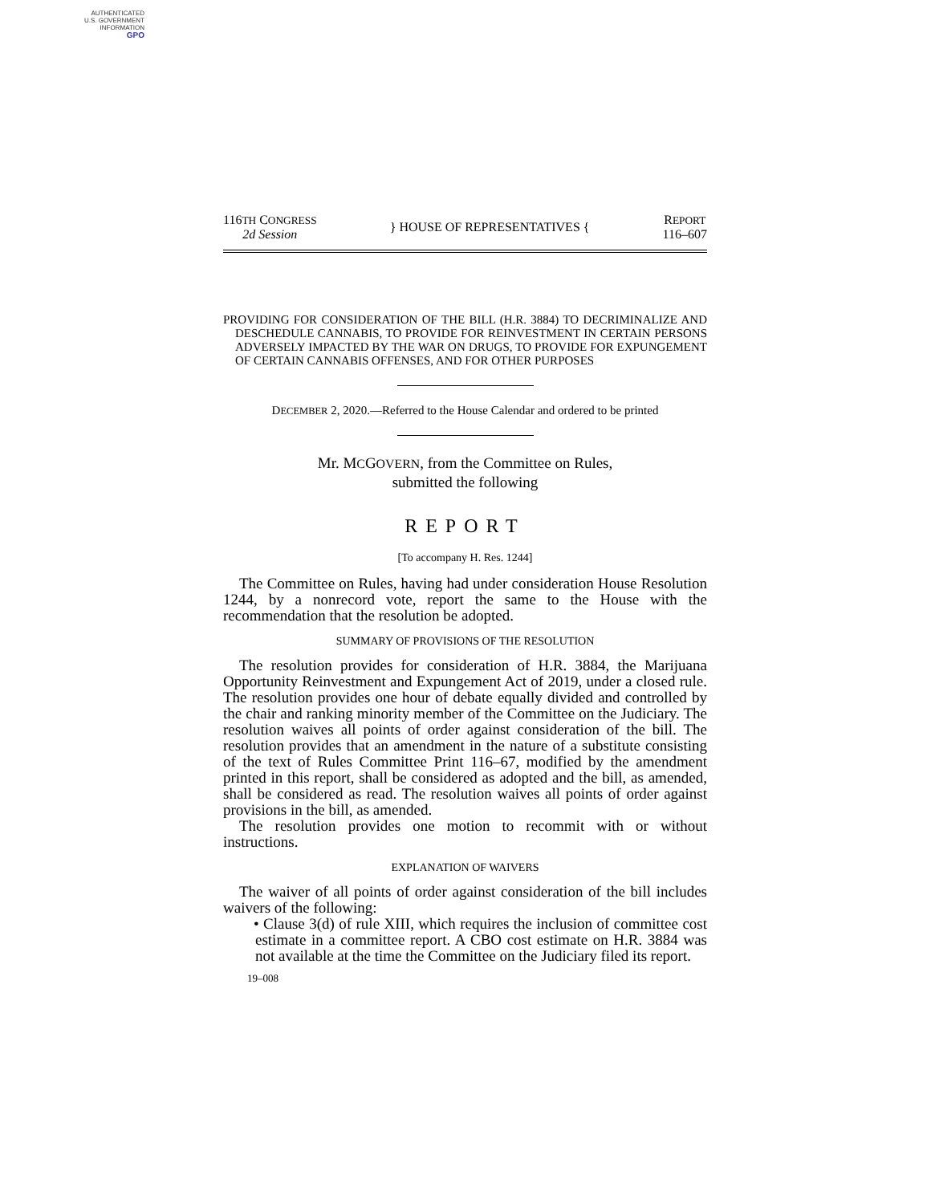AUTHENTICATED
U.S. GOVERNMENT
INFORMATION
GPO
116TH CONGRESS
2d Session
} HOUSE OF REPRESENTATIVES {
REPORT
116–607
PROVIDING FOR CONSIDERATION OF THE BILL (H.R. 3884) TO DECRIMINALIZE AND DESCHEDULE CANNABIS, TO PROVIDE FOR REINVESTMENT IN CERTAIN PERSONS ADVERSELY IMPACTED BY THE WAR ON DRUGS, TO PROVIDE FOR EXPUNGEMENT OF CERTAIN CANNABIS OFFENSES, AND FOR OTHER PURPOSES
DECEMBER 2, 2020.—Referred to the House Calendar and ordered to be printed
Mr. MCGOVERN, from the Committee on Rules,
submitted the following
REPORT
[To accompany H. Res. 1244]
The Committee on Rules, having had under consideration House Resolution 1244, by a nonrecord vote, report the same to the House with the recommendation that the resolution be adopted.
SUMMARY OF PROVISIONS OF THE RESOLUTION
The resolution provides for consideration of H.R. 3884, the Marijuana Opportunity Reinvestment and Expungement Act of 2019, under a closed rule. The resolution provides one hour of debate equally divided and controlled by the chair and ranking minority member of the Committee on the Judiciary. The resolution waives all points of order against consideration of the bill. The resolution provides that an amendment in the nature of a substitute consisting of the text of Rules Committee Print 116–67, modified by the amendment printed in this report, shall be considered as adopted and the bill, as amended, shall be considered as read. The resolution waives all points of order against provisions in the bill, as amended.
The resolution provides one motion to recommit with or without instructions.
EXPLANATION OF WAIVERS
The waiver of all points of order against consideration of the bill includes waivers of the following:
• Clause 3(d) of rule XIII, which requires the inclusion of committee cost estimate in a committee report. A CBO cost estimate on H.R. 3884 was not available at the time the Committee on the Judiciary filed its report.
19–008